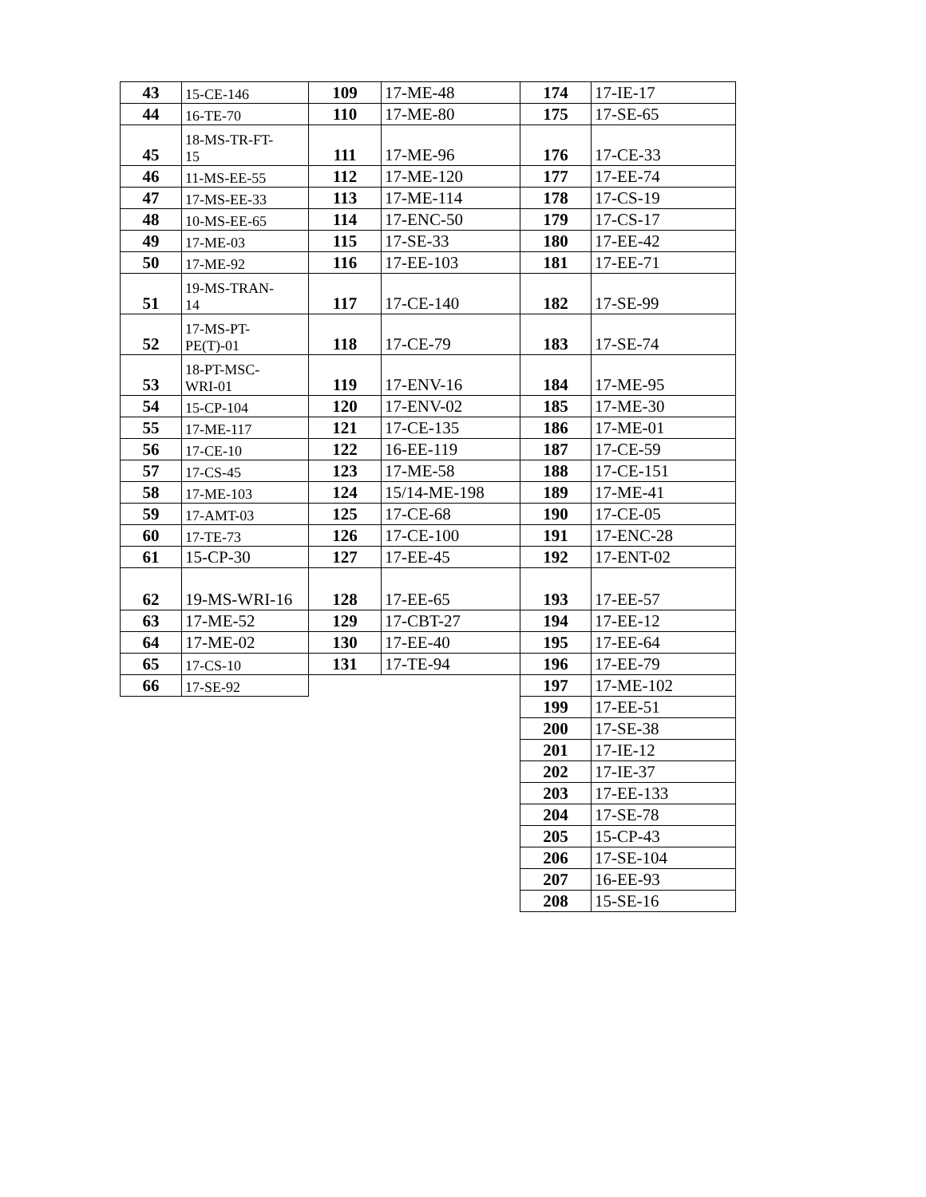| 43 | 15-CE-146 | 109 | 17-ME-48 | 174 | 17-IE-17 |
| 44 | 16-TE-70 | 110 | 17-ME-80 | 175 | 17-SE-65 |
| 45 | 18-MS-TR-FT- 15 | 111 | 17-ME-96 | 176 | 17-CE-33 |
| 46 | 11-MS-EE-55 | 112 | 17-ME-120 | 177 | 17-EE-74 |
| 47 | 17-MS-EE-33 | 113 | 17-ME-114 | 178 | 17-CS-19 |
| 48 | 10-MS-EE-65 | 114 | 17-ENC-50 | 179 | 17-CS-17 |
| 49 | 17-ME-03 | 115 | 17-SE-33 | 180 | 17-EE-42 |
| 50 | 17-ME-92 | 116 | 17-EE-103 | 181 | 17-EE-71 |
| 51 | 19-MS-TRAN- 14 | 117 | 17-CE-140 | 182 | 17-SE-99 |
| 52 | 17-MS-PT- PE(T)-01 | 118 | 17-CE-79 | 183 | 17-SE-74 |
| 53 | 18-PT-MSC- WRI-01 | 119 | 17-ENV-16 | 184 | 17-ME-95 |
| 54 | 15-CP-104 | 120 | 17-ENV-02 | 185 | 17-ME-30 |
| 55 | 17-ME-117 | 121 | 17-CE-135 | 186 | 17-ME-01 |
| 56 | 17-CE-10 | 122 | 16-EE-119 | 187 | 17-CE-59 |
| 57 | 17-CS-45 | 123 | 17-ME-58 | 188 | 17-CE-151 |
| 58 | 17-ME-103 | 124 | 15/14-ME-198 | 189 | 17-ME-41 |
| 59 | 17-AMT-03 | 125 | 17-CE-68 | 190 | 17-CE-05 |
| 60 | 17-TE-73 | 126 | 17-CE-100 | 191 | 17-ENC-28 |
| 61 | 15-CP-30 | 127 | 17-EE-45 | 192 | 17-ENT-02 |
| 62 | 19-MS-WRI-16 | 128 | 17-EE-65 | 193 | 17-EE-57 |
| 63 | 17-ME-52 | 129 | 17-CBT-27 | 194 | 17-EE-12 |
| 64 | 17-ME-02 | 130 | 17-EE-40 | 195 | 17-EE-64 |
| 65 | 17-CS-10 | 131 | 17-TE-94 | 196 | 17-EE-79 |
| 66 | 17-SE-92 | | | 197 | 17-ME-102 |
| | | | | 199 | 17-EE-51 |
| | | | | 200 | 17-SE-38 |
| | | | | 201 | 17-IE-12 |
| | | | | 202 | 17-IE-37 |
| | | | | 203 | 17-EE-133 |
| | | | | 204 | 17-SE-78 |
| | | | | 205 | 15-CP-43 |
| | | | | 206 | 17-SE-104 |
| | | | | 207 | 16-EE-93 |
| | | | | 208 | 15-SE-16 |